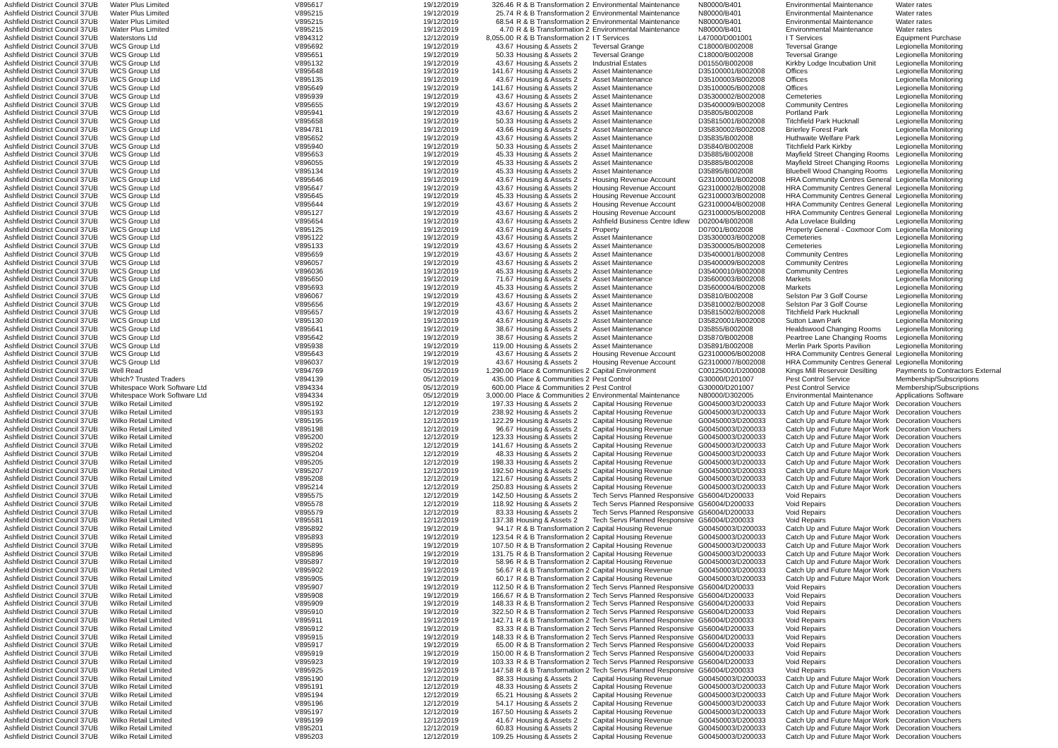| Ashfield District Council 37UB | Water Plus Limited | V895617 | 19/12/2019 | 326.46 | R & B Transformation 2 | Environmental Maintenance | N80000/B401 | Environmental Maintenance | Water rates |
| Ashfield District Council 37UB | Water Plus Limited | V895215 | 19/12/2019 | 25.74 | R & B Transformation 2 | Environmental Maintenance | N80000/B401 | Environmental Maintenance | Water rates |
| Ashfield District Council 37UB | Water Plus Limited | V895215 | 19/12/2019 | 68.54 | R & B Transformation 2 | Environmental Maintenance | N80000/B401 | Environmental Maintenance | Water rates |
| Ashfield District Council 37UB | Water Plus Limited | V895215 | 19/12/2019 | 4.70 | R & B Transformation 2 | Environmental Maintenance | N80000/B401 | Environmental Maintenance | Water rates |
| Ashfield District Council 37UB | Waterstons Ltd | V894312 | 12/12/2019 | 8,055.00 | R & B Transformation 2 | I T Services | L47000/D001001 | I T Services | Equipment Purchase |
| Ashfield District Council 37UB | WCS Group Ltd | V895692 | 19/12/2019 | 43.67 | Housing & Assets 2 | Teversal Grange | C18000/B002008 | Teversal Grange | Legionella Monitoring |
| Ashfield District Council 37UB | WCS Group Ltd | V895651 | 19/12/2019 | 50.33 | Housing & Assets 2 | Teversal Grange | C18000/B002008 | Teversal Grange | Legionella Monitoring |
| Ashfield District Council 37UB | WCS Group Ltd | V895132 | 19/12/2019 | 43.67 | Housing & Assets 2 | Industrial Estates | D01550/B002008 | Kirkby Lodge Incubation Unit | Legionella Monitoring |
| Ashfield District Council 37UB | WCS Group Ltd | V895648 | 19/12/2019 | 141.67 | Housing & Assets 2 | Asset Maintenance | D35100001/B002008 | Offices | Legionella Monitoring |
| Ashfield District Council 37UB | WCS Group Ltd | V895135 | 19/12/2019 | 43.67 | Housing & Assets 2 | Asset Maintenance | D35100003/B002008 | Offices | Legionella Monitoring |
| Ashfield District Council 37UB | WCS Group Ltd | V895649 | 19/12/2019 | 141.67 | Housing & Assets 2 | Asset Maintenance | D35100005/B002008 | Offices | Legionella Monitoring |
| Ashfield District Council 37UB | WCS Group Ltd | V895939 | 19/12/2019 | 43.67 | Housing & Assets 2 | Asset Maintenance | D35300002/B002008 | Cemeteries | Legionella Monitoring |
| Ashfield District Council 37UB | WCS Group Ltd | V895655 | 19/12/2019 | 43.67 | Housing & Assets 2 | Asset Maintenance | D35400009/B002008 | Community Centres | Legionella Monitoring |
| Ashfield District Council 37UB | WCS Group Ltd | V895941 | 19/12/2019 | 43.67 | Housing & Assets 2 | Asset Maintenance | D35805/B002008 | Portland Park | Legionella Monitoring |
| Ashfield District Council 37UB | WCS Group Ltd | V895658 | 19/12/2019 | 50.33 | Housing & Assets 2 | Asset Maintenance | D35815001/B002008 | Titchfield Park Hucknall | Legionella Monitoring |
| Ashfield District Council 37UB | WCS Group Ltd | V894781 | 19/12/2019 | 43.66 | Housing & Assets 2 | Asset Maintenance | D35830002/B002008 | Brierley Forest Park | Legionella Monitoring |
| Ashfield District Council 37UB | WCS Group Ltd | V895652 | 19/12/2019 | 43.67 | Housing & Assets 2 | Asset Maintenance | D35835/B002008 | Huthwaite Welfare Park | Legionella Monitoring |
| Ashfield District Council 37UB | WCS Group Ltd | V895940 | 19/12/2019 | 50.33 | Housing & Assets 2 | Asset Maintenance | D35840/B002008 | Titchfield Park Kirkby | Legionella Monitoring |
| Ashfield District Council 37UB | WCS Group Ltd | V895653 | 19/12/2019 | 45.33 | Housing & Assets 2 | Asset Maintenance | D35885/B002008 | Mayfield Street Changing Rooms | Legionella Monitoring |
| Ashfield District Council 37UB | WCS Group Ltd | V896055 | 19/12/2019 | 45.33 | Housing & Assets 2 | Asset Maintenance | D35885/B002008 | Mayfield Street Changing Rooms | Legionella Monitoring |
| Ashfield District Council 37UB | WCS Group Ltd | V895134 | 19/12/2019 | 45.33 | Housing & Assets 2 | Asset Maintenance | D35895/B002008 | Bluebell Wood Changing Rooms | Legionella Monitoring |
| Ashfield District Council 37UB | WCS Group Ltd | V895646 | 19/12/2019 | 43.67 | Housing & Assets 2 | Housing Revenue Account | G23100001/B002008 | HRA Community Centres General | Legionella Monitoring |
| Ashfield District Council 37UB | WCS Group Ltd | V895647 | 19/12/2019 | 43.67 | Housing & Assets 2 | Housing Revenue Account | G23100002/B002008 | HRA Community Centres General | Legionella Monitoring |
| Ashfield District Council 37UB | WCS Group Ltd | V895645 | 19/12/2019 | 45.33 | Housing & Assets 2 | Housing Revenue Account | G23100003/B002008 | HRA Community Centres General | Legionella Monitoring |
| Ashfield District Council 37UB | WCS Group Ltd | V895644 | 19/12/2019 | 43.67 | Housing & Assets 2 | Housing Revenue Account | G23100004/B002008 | HRA Community Centres General | Legionella Monitoring |
| Ashfield District Council 37UB | WCS Group Ltd | V895127 | 19/12/2019 | 43.67 | Housing & Assets 2 | Housing Revenue Account | G23100005/B002008 | HRA Community Centres General | Legionella Monitoring |
| Ashfield District Council 37UB | WCS Group Ltd | V895654 | 19/12/2019 | 43.67 | Housing & Assets 2 | Ashfield Business Centre Idlew | D02004/B002008 | Ada Lovelace Building | Legionella Monitoring |
| Ashfield District Council 37UB | WCS Group Ltd | V895125 | 19/12/2019 | 43.67 | Housing & Assets 2 | Property | D07001/B002008 | Property General - Coxmoor Com | Legionella Monitoring |
| Ashfield District Council 37UB | WCS Group Ltd | V895122 | 19/12/2019 | 43.67 | Housing & Assets 2 | Asset Maintenance | D35300003/B002008 | Cemeteries | Legionella Monitoring |
| Ashfield District Council 37UB | WCS Group Ltd | V895133 | 19/12/2019 | 43.67 | Housing & Assets 2 | Asset Maintenance | D35300005/B002008 | Cemeteries | Legionella Monitoring |
| Ashfield District Council 37UB | WCS Group Ltd | V895659 | 19/12/2019 | 43.67 | Housing & Assets 2 | Asset Maintenance | D35400001/B002008 | Community Centres | Legionella Monitoring |
| Ashfield District Council 37UB | WCS Group Ltd | V896057 | 19/12/2019 | 43.67 | Housing & Assets 2 | Asset Maintenance | D35400009/B002008 | Community Centres | Legionella Monitoring |
| Ashfield District Council 37UB | WCS Group Ltd | V896036 | 19/12/2019 | 45.33 | Housing & Assets 2 | Asset Maintenance | D35400010/B002008 | Community Centres | Legionella Monitoring |
| Ashfield District Council 37UB | WCS Group Ltd | V895650 | 19/12/2019 | 71.67 | Housing & Assets 2 | Asset Maintenance | D35600003/B002008 | Markets | Legionella Monitoring |
| Ashfield District Council 37UB | WCS Group Ltd | V895693 | 19/12/2019 | 45.33 | Housing & Assets 2 | Asset Maintenance | D35600004/B002008 | Markets | Legionella Monitoring |
| Ashfield District Council 37UB | WCS Group Ltd | V896067 | 19/12/2019 | 43.67 | Housing & Assets 2 | Asset Maintenance | D35810/B002008 | Selston Par 3 Golf Course | Legionella Monitoring |
| Ashfield District Council 37UB | WCS Group Ltd | V895656 | 19/12/2019 | 43.67 | Housing & Assets 2 | Asset Maintenance | D35810002/B002008 | Selston Par 3 Golf Course | Legionella Monitoring |
| Ashfield District Council 37UB | WCS Group Ltd | V895657 | 19/12/2019 | 43.67 | Housing & Assets 2 | Asset Maintenance | D35815002/B002008 | Titchfield Park Hucknall | Legionella Monitoring |
| Ashfield District Council 37UB | WCS Group Ltd | V895130 | 19/12/2019 | 43.67 | Housing & Assets 2 | Asset Maintenance | D35820001/B002008 | Sutton Lawn Park | Legionella Monitoring |
| Ashfield District Council 37UB | WCS Group Ltd | V895641 | 19/12/2019 | 38.67 | Housing & Assets 2 | Asset Maintenance | D35855/B002008 | Healdswood Changing Rooms | Legionella Monitoring |
| Ashfield District Council 37UB | WCS Group Ltd | V895642 | 19/12/2019 | 38.67 | Housing & Assets 2 | Asset Maintenance | D35870/B002008 | Peartree Lane Changing Rooms | Legionella Monitoring |
| Ashfield District Council 37UB | WCS Group Ltd | V895938 | 19/12/2019 | 119.00 | Housing & Assets 2 | Asset Maintenance | D35891/B002008 | Merlin Park Sports Pavilion | Legionella Monitoring |
| Ashfield District Council 37UB | WCS Group Ltd | V895643 | 19/12/2019 | 43.67 | Housing & Assets 2 | Housing Revenue Account | G23100006/B002008 | HRA Community Centres General | Legionella Monitoring |
| Ashfield District Council 37UB | WCS Group Ltd | V896037 | 19/12/2019 | 43.67 | Housing & Assets 2 | Housing Revenue Account | G23100007/B002008 | HRA Community Centres General | Legionella Monitoring |
| Ashfield District Council 37UB | Well Read | V894769 | 05/12/2019 | 1,290.00 | Place & Communities 2 | Capital Environment | C00125001/D200008 | Kings Mill Reservoir Desilting | Payments to Contractors External |
| Ashfield District Council 37UB | Which? Trusted Traders | V894139 | 05/12/2019 | 435.00 | Place & Communities 2 | Pest Control | G30000/D201007 | Pest Control Service | Membership/Subscriptions |
| Ashfield District Council 37UB | Whitespace Work Software Ltd | V894334 | 05/12/2019 | 600.00 | Place & Communities 2 | Pest Control | G30000/D201007 | Pest Control Service | Membership/Subscriptions |
| Ashfield District Council 37UB | Whitespace Work Software Ltd | V894334 | 05/12/2019 | 3,000.00 | Place & Communities 2 | Environmental Maintenance | N80000/D302005 | Environmental Maintenance | Applications Software |
| Ashfield District Council 37UB | Wilko Retail Limited | V895192 | 12/12/2019 | 197.33 | Housing & Assets 2 | Capital Housing Revenue | G00450003/D200033 | Catch Up and Future Major Work | Decoration Vouchers |
| Ashfield District Council 37UB | Wilko Retail Limited | V895193 | 12/12/2019 | 238.92 | Housing & Assets 2 | Capital Housing Revenue | G00450003/D200033 | Catch Up and Future Major Work | Decoration Vouchers |
| Ashfield District Council 37UB | Wilko Retail Limited | V895195 | 12/12/2019 | 122.29 | Housing & Assets 2 | Capital Housing Revenue | G00450003/D200033 | Catch Up and Future Major Work | Decoration Vouchers |
| Ashfield District Council 37UB | Wilko Retail Limited | V895198 | 12/12/2019 | 96.67 | Housing & Assets 2 | Capital Housing Revenue | G00450003/D200033 | Catch Up and Future Major Work | Decoration Vouchers |
| Ashfield District Council 37UB | Wilko Retail Limited | V895200 | 12/12/2019 | 123.33 | Housing & Assets 2 | Capital Housing Revenue | G00450003/D200033 | Catch Up and Future Major Work | Decoration Vouchers |
| Ashfield District Council 37UB | Wilko Retail Limited | V895202 | 12/12/2019 | 141.67 | Housing & Assets 2 | Capital Housing Revenue | G00450003/D200033 | Catch Up and Future Major Work | Decoration Vouchers |
| Ashfield District Council 37UB | Wilko Retail Limited | V895204 | 12/12/2019 | 48.33 | Housing & Assets 2 | Capital Housing Revenue | G00450003/D200033 | Catch Up and Future Major Work | Decoration Vouchers |
| Ashfield District Council 37UB | Wilko Retail Limited | V895205 | 12/12/2019 | 198.33 | Housing & Assets 2 | Capital Housing Revenue | G00450003/D200033 | Catch Up and Future Major Work | Decoration Vouchers |
| Ashfield District Council 37UB | Wilko Retail Limited | V895207 | 12/12/2019 | 192.50 | Housing & Assets 2 | Capital Housing Revenue | G00450003/D200033 | Catch Up and Future Major Work | Decoration Vouchers |
| Ashfield District Council 37UB | Wilko Retail Limited | V895208 | 12/12/2019 | 121.67 | Housing & Assets 2 | Capital Housing Revenue | G00450003/D200033 | Catch Up and Future Major Work | Decoration Vouchers |
| Ashfield District Council 37UB | Wilko Retail Limited | V895214 | 12/12/2019 | 250.83 | Housing & Assets 2 | Capital Housing Revenue | G00450003/D200033 | Catch Up and Future Major Work | Decoration Vouchers |
| Ashfield District Council 37UB | Wilko Retail Limited | V895575 | 12/12/2019 | 142.50 | Housing & Assets 2 | Tech Servs Planned Responsive | G56004/D200033 | Void Repairs | Decoration Vouchers |
| Ashfield District Council 37UB | Wilko Retail Limited | V895578 | 12/12/2019 | 118.92 | Housing & Assets 2 | Tech Servs Planned Responsive | G56004/D200033 | Void Repairs | Decoration Vouchers |
| Ashfield District Council 37UB | Wilko Retail Limited | V895579 | 12/12/2019 | 83.33 | Housing & Assets 2 | Tech Servs Planned Responsive | G56004/D200033 | Void Repairs | Decoration Vouchers |
| Ashfield District Council 37UB | Wilko Retail Limited | V895581 | 12/12/2019 | 137.38 | Housing & Assets 2 | Tech Servs Planned Responsive | G56004/D200033 | Void Repairs | Decoration Vouchers |
| Ashfield District Council 37UB | Wilko Retail Limited | V895892 | 19/12/2019 | 94.17 | R & B Transformation 2 | Capital Housing Revenue | G00450003/D200033 | Catch Up and Future Major Work | Decoration Vouchers |
| Ashfield District Council 37UB | Wilko Retail Limited | V895893 | 19/12/2019 | 123.54 | R & B Transformation 2 | Capital Housing Revenue | G00450003/D200033 | Catch Up and Future Major Work | Decoration Vouchers |
| Ashfield District Council 37UB | Wilko Retail Limited | V895895 | 19/12/2019 | 107.50 | R & B Transformation 2 | Capital Housing Revenue | G00450003/D200033 | Catch Up and Future Major Work | Decoration Vouchers |
| Ashfield District Council 37UB | Wilko Retail Limited | V895896 | 19/12/2019 | 131.75 | R & B Transformation 2 | Capital Housing Revenue | G00450003/D200033 | Catch Up and Future Major Work | Decoration Vouchers |
| Ashfield District Council 37UB | Wilko Retail Limited | V895897 | 19/12/2019 | 58.96 | R & B Transformation 2 | Capital Housing Revenue | G00450003/D200033 | Catch Up and Future Major Work | Decoration Vouchers |
| Ashfield District Council 37UB | Wilko Retail Limited | V895902 | 19/12/2019 | 56.67 | R & B Transformation 2 | Capital Housing Revenue | G00450003/D200033 | Catch Up and Future Major Work | Decoration Vouchers |
| Ashfield District Council 37UB | Wilko Retail Limited | V895905 | 19/12/2019 | 60.17 | R & B Transformation 2 | Capital Housing Revenue | G00450003/D200033 | Catch Up and Future Major Work | Decoration Vouchers |
| Ashfield District Council 37UB | Wilko Retail Limited | V895907 | 19/12/2019 | 112.50 | R & B Transformation 2 | Tech Servs Planned Responsive | G56004/D200033 | Void Repairs | Decoration Vouchers |
| Ashfield District Council 37UB | Wilko Retail Limited | V895908 | 19/12/2019 | 166.67 | R & B Transformation 2 | Tech Servs Planned Responsive | G56004/D200033 | Void Repairs | Decoration Vouchers |
| Ashfield District Council 37UB | Wilko Retail Limited | V895909 | 19/12/2019 | 148.33 | R & B Transformation 2 | Tech Servs Planned Responsive | G56004/D200033 | Void Repairs | Decoration Vouchers |
| Ashfield District Council 37UB | Wilko Retail Limited | V895910 | 19/12/2019 | 322.50 | R & B Transformation 2 | Tech Servs Planned Responsive | G56004/D200033 | Void Repairs | Decoration Vouchers |
| Ashfield District Council 37UB | Wilko Retail Limited | V895911 | 19/12/2019 | 142.71 | R & B Transformation 2 | Tech Servs Planned Responsive | G56004/D200033 | Void Repairs | Decoration Vouchers |
| Ashfield District Council 37UB | Wilko Retail Limited | V895912 | 19/12/2019 | 83.33 | R & B Transformation 2 | Tech Servs Planned Responsive | G56004/D200033 | Void Repairs | Decoration Vouchers |
| Ashfield District Council 37UB | Wilko Retail Limited | V895915 | 19/12/2019 | 148.33 | R & B Transformation 2 | Tech Servs Planned Responsive | G56004/D200033 | Void Repairs | Decoration Vouchers |
| Ashfield District Council 37UB | Wilko Retail Limited | V895917 | 19/12/2019 | 65.00 | R & B Transformation 2 | Tech Servs Planned Responsive | G56004/D200033 | Void Repairs | Decoration Vouchers |
| Ashfield District Council 37UB | Wilko Retail Limited | V895919 | 19/12/2019 | 150.00 | R & B Transformation 2 | Tech Servs Planned Responsive | G56004/D200033 | Void Repairs | Decoration Vouchers |
| Ashfield District Council 37UB | Wilko Retail Limited | V895923 | 19/12/2019 | 103.33 | R & B Transformation 2 | Tech Servs Planned Responsive | G56004/D200033 | Void Repairs | Decoration Vouchers |
| Ashfield District Council 37UB | Wilko Retail Limited | V895925 | 19/12/2019 | 147.58 | R & B Transformation 2 | Tech Servs Planned Responsive | G56004/D200033 | Void Repairs | Decoration Vouchers |
| Ashfield District Council 37UB | Wilko Retail Limited | V895190 | 12/12/2019 | 88.33 | Housing & Assets 2 | Capital Housing Revenue | G00450003/D200033 | Catch Up and Future Major Work | Decoration Vouchers |
| Ashfield District Council 37UB | Wilko Retail Limited | V895191 | 12/12/2019 | 48.33 | Housing & Assets 2 | Capital Housing Revenue | G00450003/D200033 | Catch Up and Future Major Work | Decoration Vouchers |
| Ashfield District Council 37UB | Wilko Retail Limited | V895194 | 12/12/2019 | 65.21 | Housing & Assets 2 | Capital Housing Revenue | G00450003/D200033 | Catch Up and Future Major Work | Decoration Vouchers |
| Ashfield District Council 37UB | Wilko Retail Limited | V895196 | 12/12/2019 | 54.17 | Housing & Assets 2 | Capital Housing Revenue | G00450003/D200033 | Catch Up and Future Major Work | Decoration Vouchers |
| Ashfield District Council 37UB | Wilko Retail Limited | V895197 | 12/12/2019 | 167.50 | Housing & Assets 2 | Capital Housing Revenue | G00450003/D200033 | Catch Up and Future Major Work | Decoration Vouchers |
| Ashfield District Council 37UB | Wilko Retail Limited | V895199 | 12/12/2019 | 41.67 | Housing & Assets 2 | Capital Housing Revenue | G00450003/D200033 | Catch Up and Future Major Work | Decoration Vouchers |
| Ashfield District Council 37UB | Wilko Retail Limited | V895201 | 12/12/2019 | 60.83 | Housing & Assets 2 | Capital Housing Revenue | G00450003/D200033 | Catch Up and Future Major Work | Decoration Vouchers |
| Ashfield District Council 37UB | Wilko Retail Limited | V895203 | 12/12/2019 | 109.25 | Housing & Assets 2 | Capital Housing Revenue | G00450003/D200033 | Catch Up and Future Major Work | Decoration Vouchers |